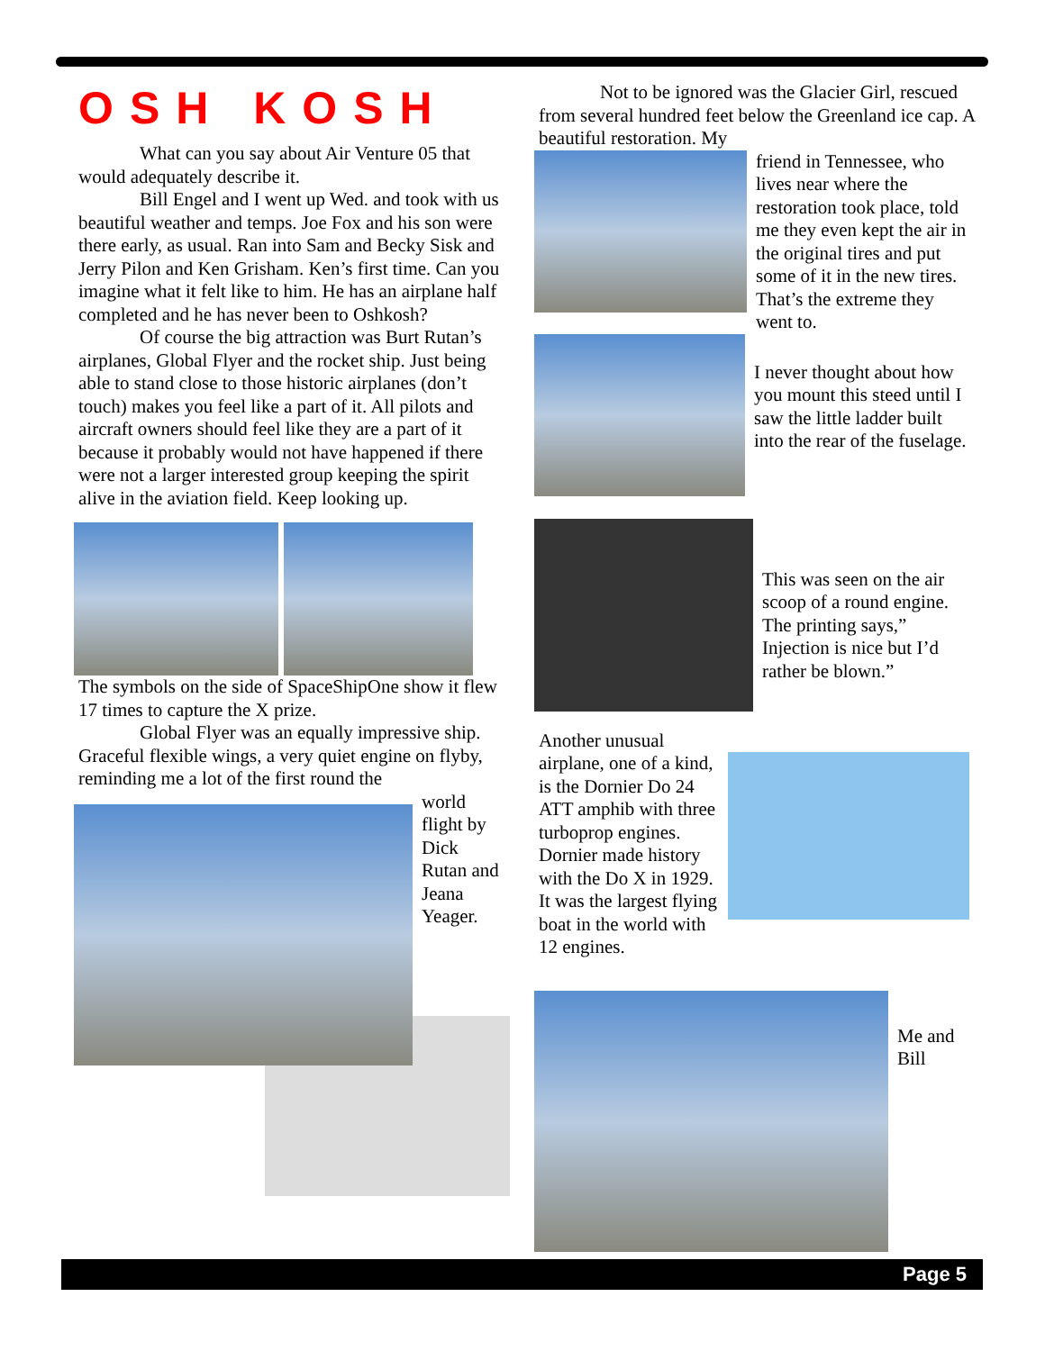OSH KOSH
What can you say about Air Venture 05 that would adequately describe it.
Bill Engel and I went up Wed. and took with us beautiful weather and temps. Joe Fox and his son were there early, as usual. Ran into Sam and Becky Sisk and Jerry Pilon and Ken Grisham. Ken’s first time. Can you imagine what it felt like to him. He has an airplane half completed and he has never been to Oshkosh?
Of course the big attraction was Burt Rutan’s airplanes, Global Flyer and the rocket ship. Just being able to stand close to those historic airplanes (don’t touch) makes you feel like a part of it. All pilots and aircraft owners should feel like they are a part of it because it probably would not have happened if there were not a larger interested group keeping the spirit alive in the aviation field. Keep looking up.
The symbols on the side of SpaceShipOne show it flew 17 times to capture the X prize.
Global Flyer was an equally impressive ship. Graceful flexible wings, a very quiet engine on flyby, reminding me a lot of the first round the
world flight by Dick Rutan and Jeana Yeager.
Not to be ignored was the Glacier Girl, rescued from several hundred feet below the Greenland ice cap. A beautiful restoration. My
friend in Tennessee, who lives near where the restoration took place, told me they even kept the air in the original tires and put some of it in the new tires. That’s the extreme they went to.
I never thought about how you mount this steed until I saw the little ladder built into the rear of the fuselage.
This was seen on the air scoop of a round engine. The printing says,” Injection is nice but I’d rather be blown.”
Another unusual airplane, one of a kind, is the Dornier Do 24 ATT amphib with three turboprop engines. Dornier made history with the Do X in 1929. It was the largest flying boat in the world with 12 engines.
Me and Bill
Page 5